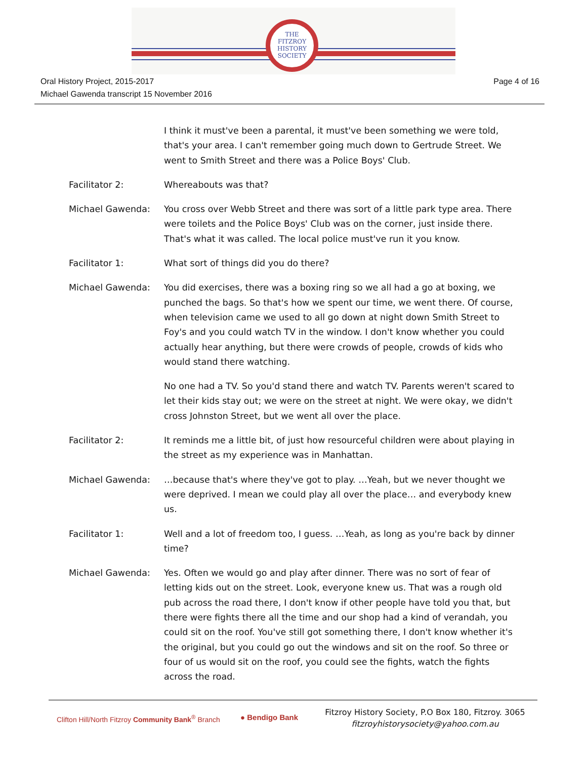THE
FITZROY
HISTORY
SOCIETY
Page 4 of 16 Oral History Project, 2015-2017
Michael Gawenda transcript 15 November 2016
I think it must've been a parental, it must've been something we were told, that's your area. I can't remember going much down to Gertrude Street. We went to Smith Street and there was a Police Boys' Club.
Facilitator 2: Whereabouts was that?
Michael Gawenda: You cross over Webb Street and there was sort of a little park type area. There were toilets and the Police Boys' Club was on the corner, just inside there. That's what it was called. The local police must've run it you know.
Facilitator 1: What sort of things did you do there?
Michael Gawenda: You did exercises, there was a boxing ring so we all had a go at boxing, we punched the bags. So that's how we spent our time, we went there. Of course, when television came we used to all go down at night down Smith Street to Foy's and you could watch TV in the window. I don't know whether you could actually hear anything, but there were crowds of people, crowds of kids who would stand there watching.
No one had a TV. So you'd stand there and watch TV. Parents weren't scared to let their kids stay out; we were on the street at night. We were okay, we didn't cross Johnston Street, but we went all over the place.
Facilitator 2: It reminds me a little bit, of just how resourceful children were about playing in the street as my experience was in Manhattan.
Michael Gawenda: …because that's where they've got to play. …Yeah, but we never thought we were deprived. I mean we could play all over the place… and everybody knew us.
Facilitator 1: Well and a lot of freedom too, I guess. …Yeah, as long as you're back by dinner time?
Michael Gawenda: Yes. Often we would go and play after dinner. There was no sort of fear of letting kids out on the street. Look, everyone knew us. That was a rough old pub across the road there, I don't know if other people have told you that, but there were fights there all the time and our shop had a kind of verandah, you could sit on the roof. You've still got something there, I don't know whether it's the original, but you could go out the windows and sit on the roof. So three or four of us would sit on the roof, you could see the fights, watch the fights across the road.
Clifton Hill/North Fitzroy Community Bank<sup>®</sup> Branch
● Bendigo Bank
Fitzroy History Society, P.O Box 180, Fitzroy. 3065
fitzroyhistorysociety@yahoo.com.au